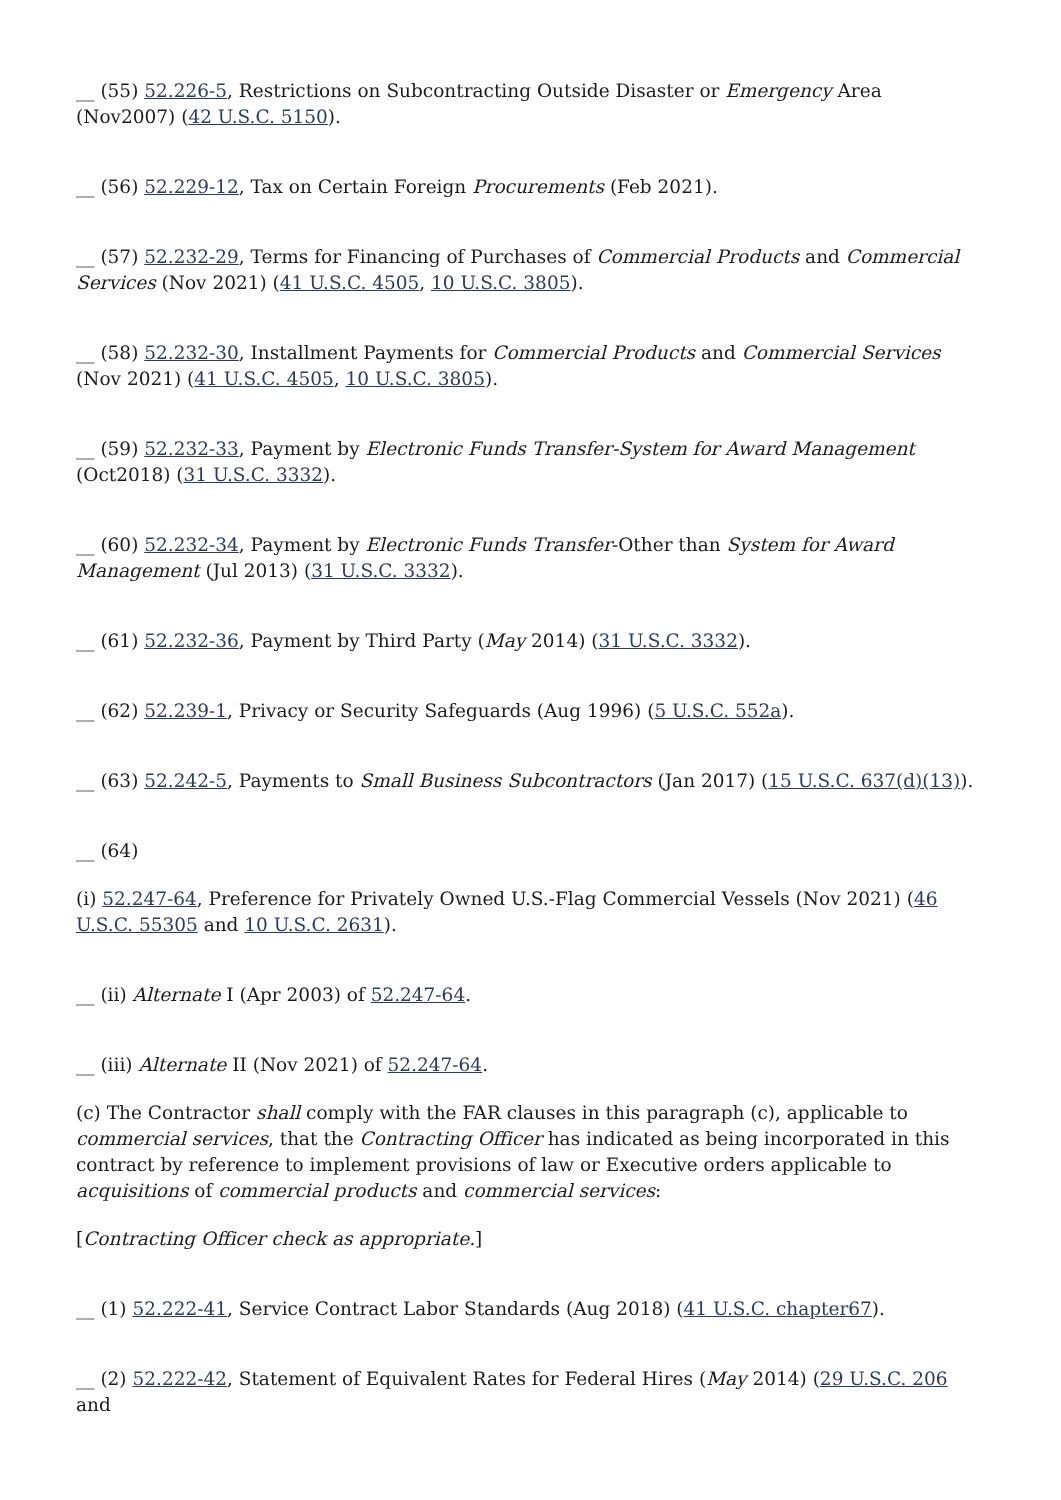__ (55) 52.226-5, Restrictions on Subcontracting Outside Disaster or Emergency Area (Nov2007) (42 U.S.C. 5150).
__ (56) 52.229-12, Tax on Certain Foreign Procurements (Feb 2021).
__ (57) 52.232-29, Terms for Financing of Purchases of Commercial Products and Commercial Services (Nov 2021) (41 U.S.C. 4505, 10 U.S.C. 3805).
__ (58) 52.232-30, Installment Payments for Commercial Products and Commercial Services (Nov 2021) (41 U.S.C. 4505, 10 U.S.C. 3805).
__ (59) 52.232-33, Payment by Electronic Funds Transfer-System for Award Management (Oct2018) (31 U.S.C. 3332).
__ (60) 52.232-34, Payment by Electronic Funds Transfer-Other than System for Award Management (Jul 2013) (31 U.S.C. 3332).
__ (61) 52.232-36, Payment by Third Party (May 2014) (31 U.S.C. 3332).
__ (62) 52.239-1, Privacy or Security Safeguards (Aug 1996) (5 U.S.C. 552a).
__ (63) 52.242-5, Payments to Small Business Subcontractors (Jan 2017) (15 U.S.C. 637(d)(13)).
__ (64)
(i) 52.247-64, Preference for Privately Owned U.S.-Flag Commercial Vessels (Nov 2021) (46 U.S.C. 55305 and 10 U.S.C. 2631).
__ (ii) Alternate I (Apr 2003) of 52.247-64.
__ (iii) Alternate II (Nov 2021) of 52.247-64.
(c) The Contractor shall comply with the FAR clauses in this paragraph (c), applicable to commercial services, that the Contracting Officer has indicated as being incorporated in this contract by reference to implement provisions of law or Executive orders applicable to acquisitions of commercial products and commercial services:
[Contracting Officer check as appropriate.]
__ (1) 52.222-41, Service Contract Labor Standards (Aug 2018) (41 U.S.C. chapter67).
__ (2) 52.222-42, Statement of Equivalent Rates for Federal Hires (May 2014) (29 U.S.C. 206 and